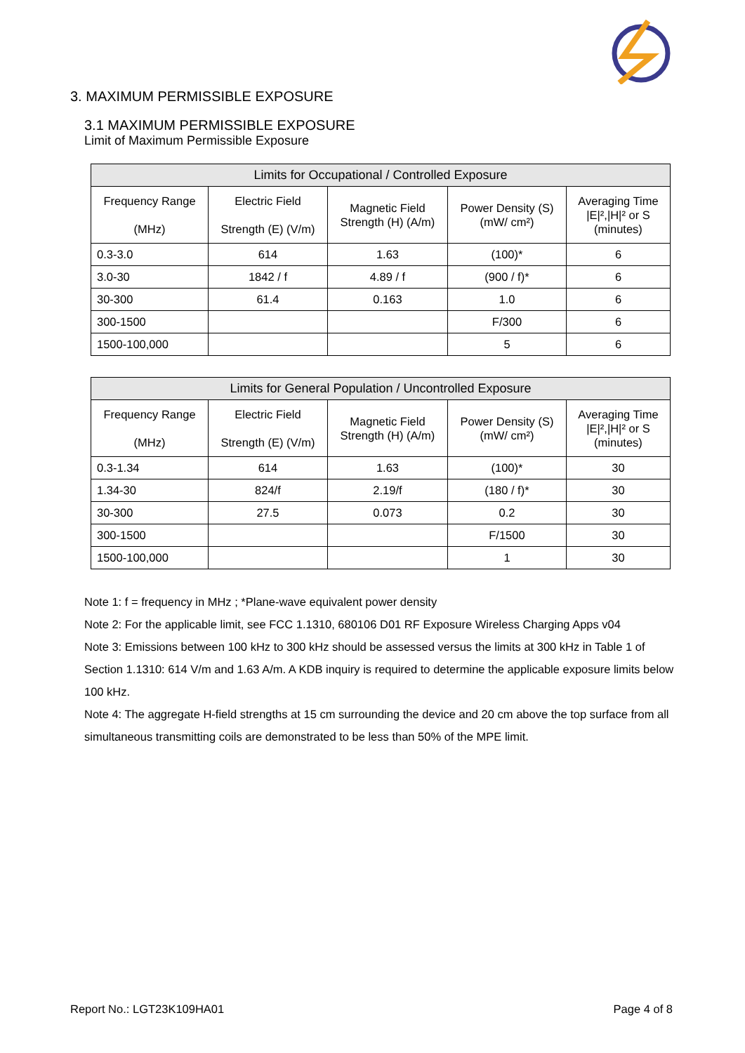3. MAXIMUM PERMISSIBLE EXPOSURE
3.1 MAXIMUM PERMISSIBLE EXPOSURE
Limit of Maximum Permissible Exposure
| Limits for Occupational / Controlled Exposure | | | | |
| --- | --- | --- | --- | --- |
| Frequency Range (MHz) | Electric Field Strength (E) (V/m) | Magnetic Field Strength (H) (A/m) | Power Density (S) (mW/ cm²) | Averaging Time /E/²,/H/² or S (minutes) |
| 0.3-3.0 | 614 | 1.63 | (100)* | 6 |
| 3.0-30 | 1842 / f | 4.89 / f | (900 / f)* | 6 |
| 30-300 | 61.4 | 0.163 | 1.0 | 6 |
| 300-1500 | | | F/300 | 6 |
| 1500-100,000 | | | 5 | 6 |
| Limits for General Population / Uncontrolled Exposure | | | | |
| --- | --- | --- | --- | --- |
| Frequency Range (MHz) | Electric Field Strength (E) (V/m) | Magnetic Field Strength (H) (A/m) | Power Density (S) (mW/ cm²) | Averaging Time /E/²,/H/² or S (minutes) |
| 0.3-1.34 | 614 | 1.63 | (100)* | 30 |
| 1.34-30 | 824/f | 2.19/f | (180 / f)* | 30 |
| 30-300 | 27.5 | 0.073 | 0.2 | 30 |
| 300-1500 | | | F/1500 | 30 |
| 1500-100,000 | | | 1 | 30 |
Note 1: f = frequency in MHz ; *Plane-wave equivalent power density
Note 2: For the applicable limit, see FCC 1.1310, 680106 D01 RF Exposure Wireless Charging Apps v04
Note 3: Emissions between 100 kHz to 300 kHz should be assessed versus the limits at 300 kHz in Table 1 of Section 1.1310: 614 V/m and 1.63 A/m. A KDB inquiry is required to determine the applicable exposure limits below 100 kHz.
Note 4: The aggregate H-field strengths at 15 cm surrounding the device and 20 cm above the top surface from all simultaneous transmitting coils are demonstrated to be less than 50% of the MPE limit.
Report No.: LGT23K109HA01 Page 4 of 8